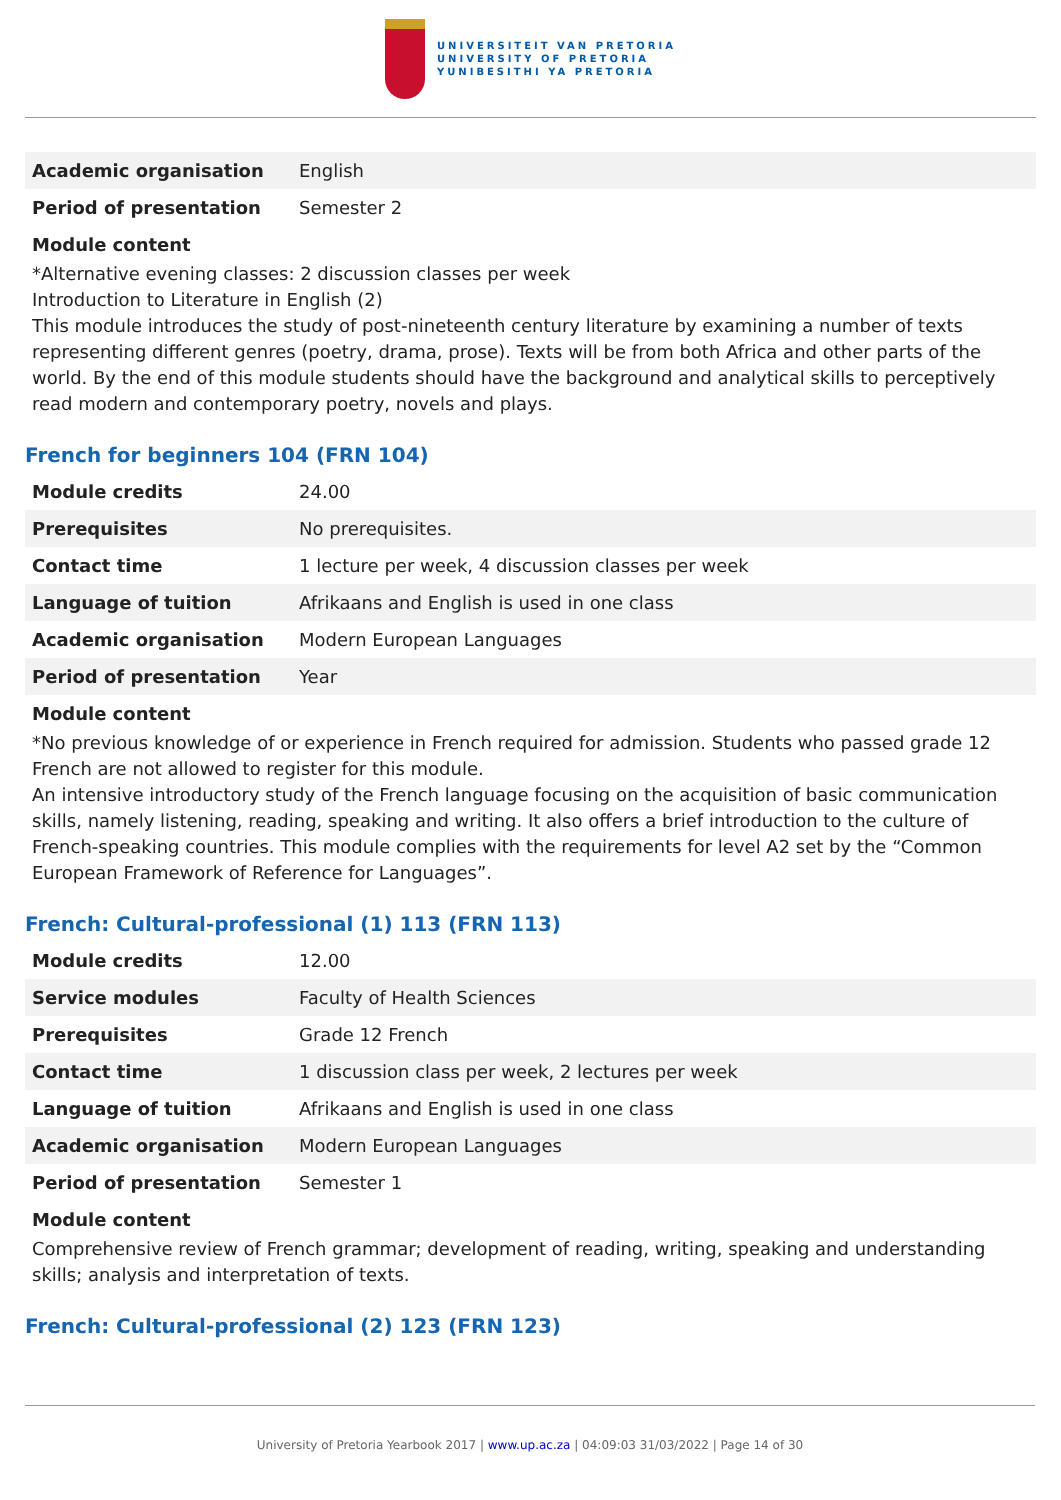UNIVERSITEIT VAN PRETORIA
UNIVERSITY OF PRETORIA
YUNIBESITHI YA PRETORIA
| Academic organisation | English |
| Period of presentation | Semester 2 |
Module content
*Alternative evening classes: 2 discussion classes per week
Introduction to Literature in English (2)
This module introduces the study of post-nineteenth century literature by examining a number of texts representing different genres (poetry, drama, prose). Texts will be from both Africa and other parts of the world. By the end of this module students should have the background and analytical skills to perceptively read modern and contemporary poetry, novels and plays.
French for beginners 104 (FRN 104)
| Module credits | 24.00 |
| Prerequisites | No prerequisites. |
| Contact time | 1 lecture per week, 4 discussion classes per week |
| Language of tuition | Afrikaans and English is used in one class |
| Academic organisation | Modern European Languages |
| Period of presentation | Year |
Module content
*No previous knowledge of or experience in French required for admission. Students who passed grade 12 French are not allowed to register for this module.
An intensive introductory study of the French language focusing on the acquisition of basic communication skills, namely listening, reading, speaking and writing. It also offers a brief introduction to the culture of French-speaking countries. This module complies with the requirements for level A2 set by the “Common European Framework of Reference for Languages”.
French: Cultural-professional (1) 113 (FRN 113)
| Module credits | 12.00 |
| Service modules | Faculty of Health Sciences |
| Prerequisites | Grade 12 French |
| Contact time | 1 discussion class per week, 2 lectures per week |
| Language of tuition | Afrikaans and English is used in one class |
| Academic organisation | Modern European Languages |
| Period of presentation | Semester 1 |
Module content
Comprehensive review of French grammar; development of reading, writing, speaking and understanding skills; analysis and interpretation of texts.
French: Cultural-professional (2) 123 (FRN 123)
University of Pretoria Yearbook 2017 | www.up.ac.za | 04:09:03 31/03/2022 | Page 14 of 30